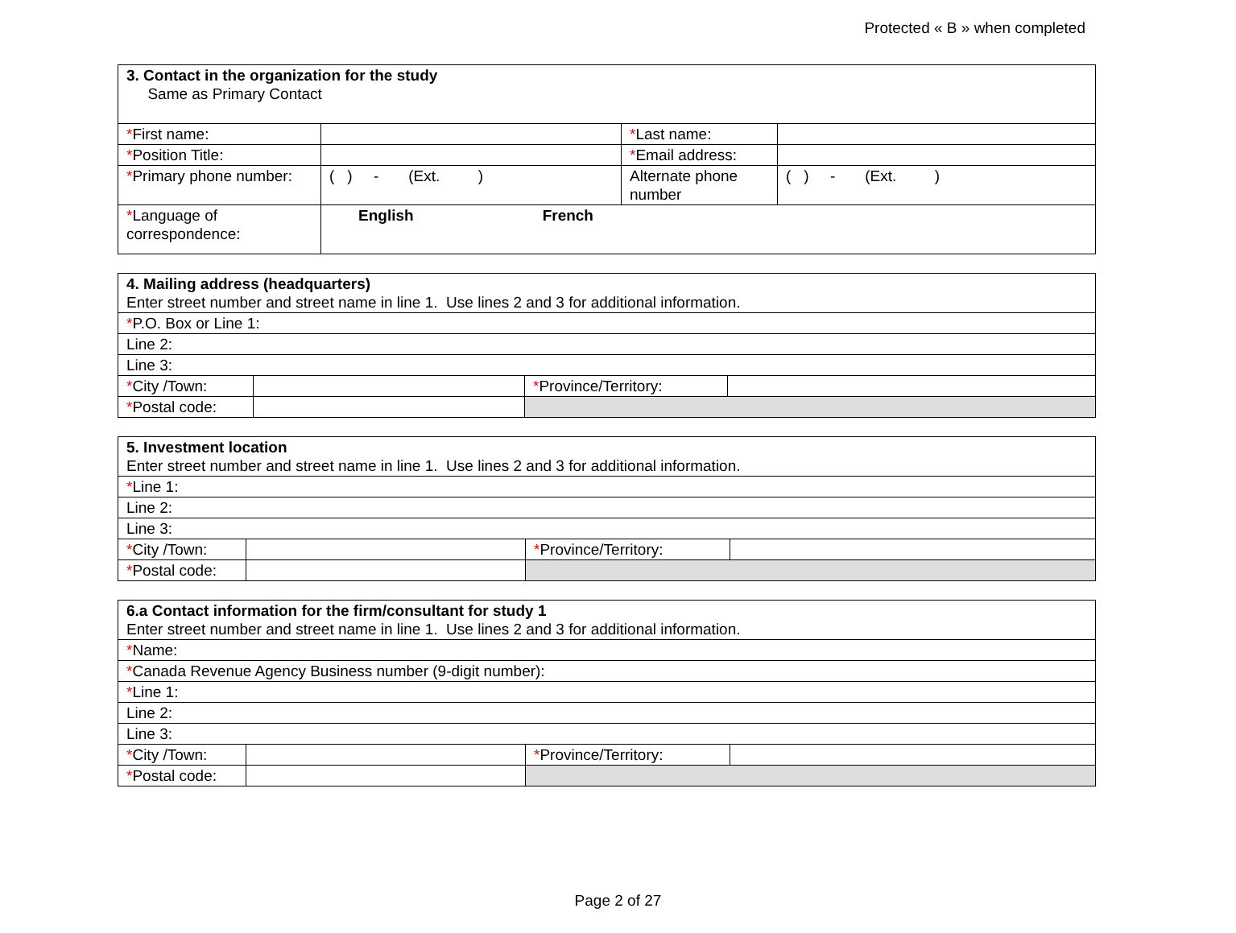Protected « B » when completed
| 3. Contact in the organization for the study Same as Primary Contact | | | |
| * First name: | | * Last name: | |
| * Position Title: | | * Email address: | |
| * Primary phone number: | ( ) - (Ext. ) | Alternate phone number | ( ) - (Ext. ) |
| * Language of correspondence: | English French | | |
| 4. Mailing address (headquarters) Enter street number and street name in line 1. Use lines 2 and 3 for additional information. | | | |
| * P.O. Box or Line 1: | | | |
| Line 2: | | | |
| Line 3: | | | |
| * City /Town: | | * Province/Territory: | |
| * Postal code: | | | |
| 5. Investment location Enter street number and street name in line 1. Use lines 2 and 3 for additional information. | | | |
| * Line 1: | | | |
| Line 2: | | | |
| Line 3: | | | |
| * City /Town: | | * Province/Territory: | |
| * Postal code: | | | |
| 6.a Contact information for the firm/consultant for study 1 Enter street number and street name in line 1. Use lines 2 and 3 for additional information. | | | |
| * Name: | | | |
| * Canada Revenue Agency Business number (9-digit number): | | | |
| * Line 1: | | | |
| Line 2: | | | |
| Line 3: | | | |
| * City /Town: | | * Province/Territory: | |
| * Postal code: | | | |
Page 2 of 27